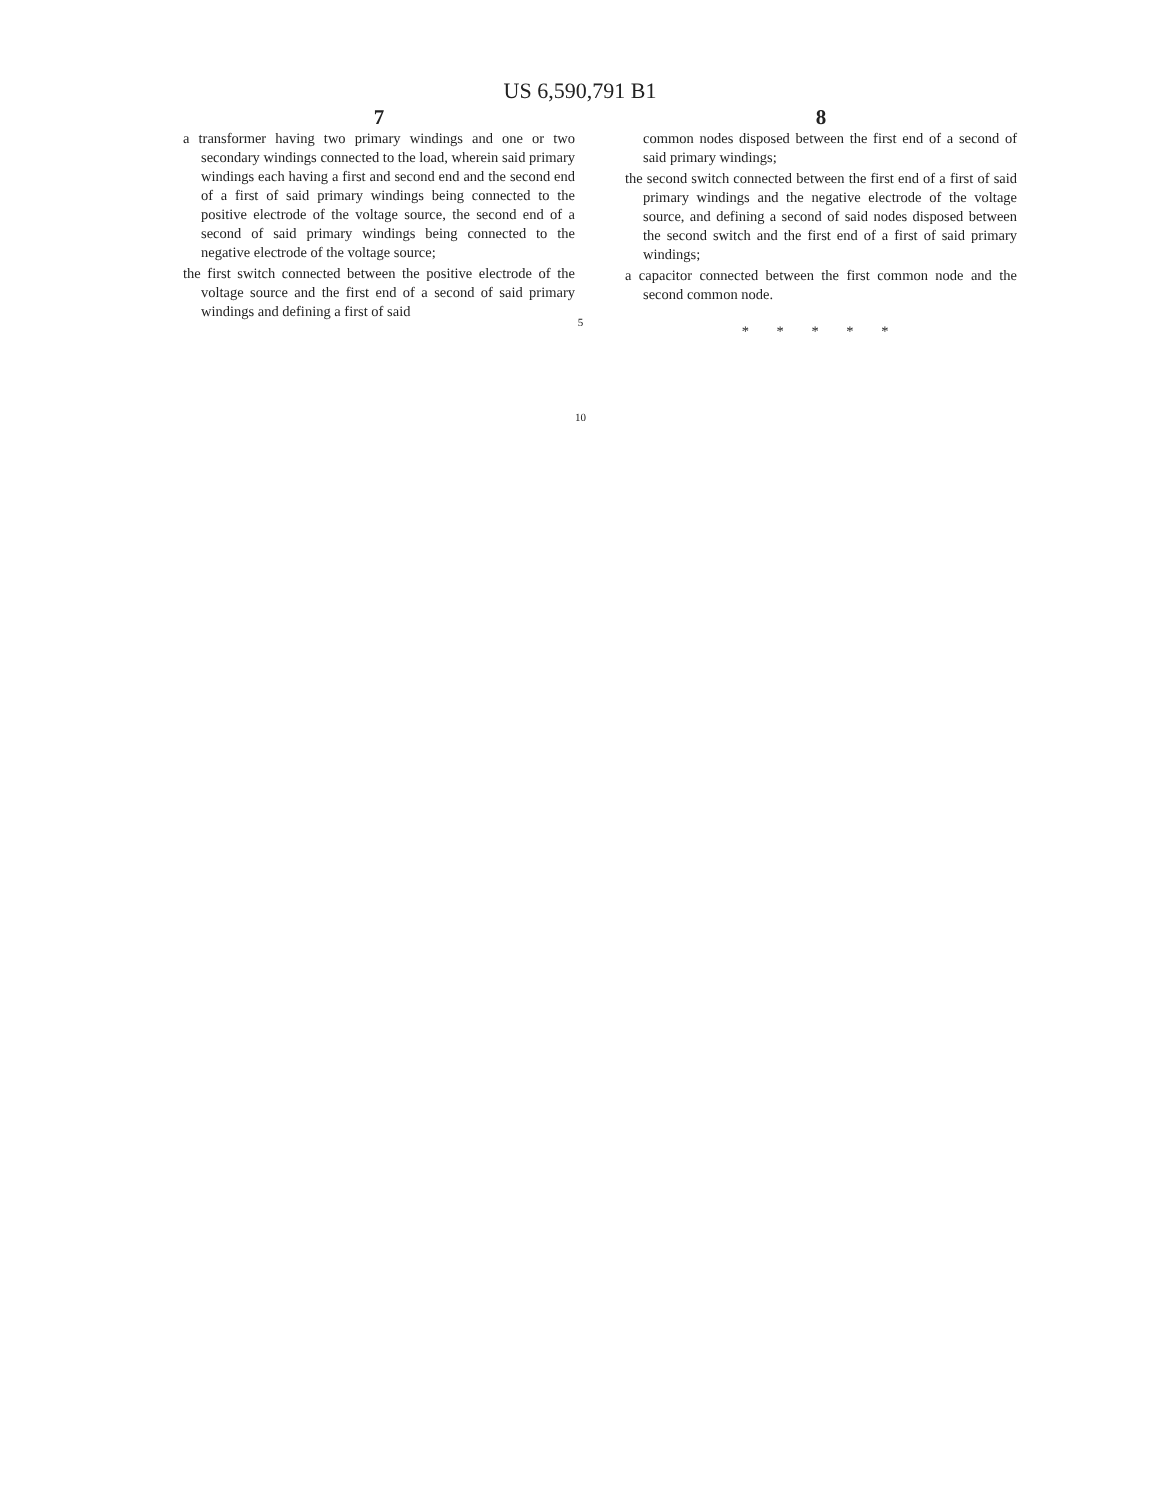US 6,590,791 B1
7
a transformer having two primary windings and one or two secondary windings connected to the load, wherein said primary windings each having a first and second end and the second end of a first of said primary windings being connected to the positive electrode of the voltage source, the second end of a second of said primary windings being connected to the negative electrode of the voltage source;
the first switch connected between the positive electrode of the voltage source and the first end of a second of said primary windings and defining a first of said
5
10
8
common nodes disposed between the first end of a second of said primary windings;
the second switch connected between the first end of a first of said primary windings and the negative electrode of the voltage source, and defining a second of said nodes disposed between the second switch and the first end of a first of said primary windings;
a capacitor connected between the first common node and the second common node.
* * * * *